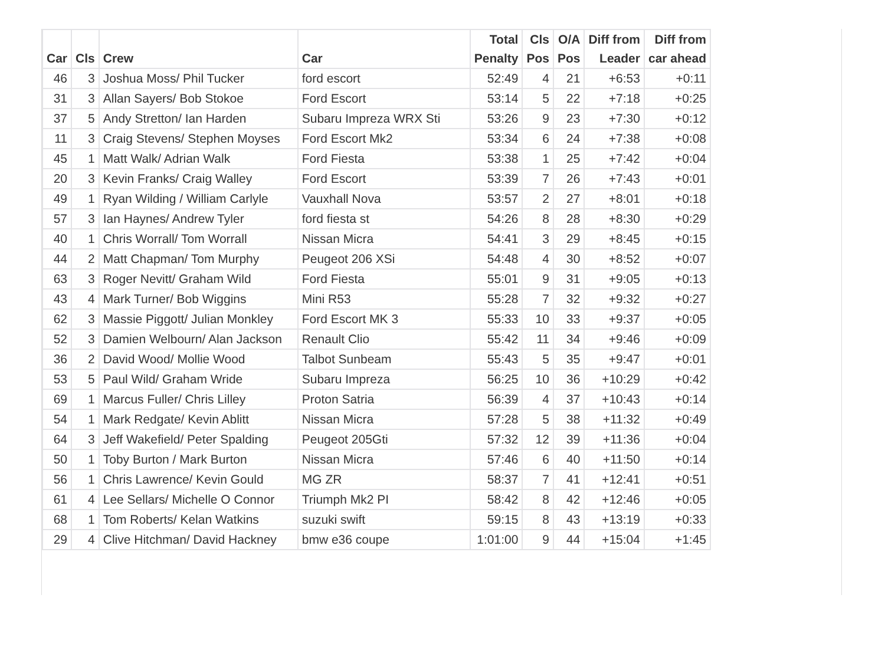| Car | Cls | Crew | Car | Total Penalty | Cls Pos | O/A Pos | Diff from Leader | Diff from car ahead |
| --- | --- | --- | --- | --- | --- | --- | --- | --- |
| 46 | 3 | Joshua Moss/ Phil Tucker | ford escort | 52:49 | 4 | 21 | +6:53 | +0:11 |
| 31 | 3 | Allan Sayers/ Bob Stokoe | Ford Escort | 53:14 | 5 | 22 | +7:18 | +0:25 |
| 37 | 5 | Andy Stretton/ Ian Harden | Subaru Impreza WRX Sti | 53:26 | 9 | 23 | +7:30 | +0:12 |
| 11 | 3 | Craig Stevens/ Stephen Moyses | Ford Escort Mk2 | 53:34 | 6 | 24 | +7:38 | +0:08 |
| 45 | 1 | Matt Walk/ Adrian Walk | Ford Fiesta | 53:38 | 1 | 25 | +7:42 | +0:04 |
| 20 | 3 | Kevin Franks/ Craig Walley | Ford Escort | 53:39 | 7 | 26 | +7:43 | +0:01 |
| 49 | 1 | Ryan Wilding / William Carlyle | Vauxhall Nova | 53:57 | 2 | 27 | +8:01 | +0:18 |
| 57 | 3 | Ian Haynes/ Andrew Tyler | ford fiesta st | 54:26 | 8 | 28 | +8:30 | +0:29 |
| 40 | 1 | Chris Worrall/ Tom Worrall | Nissan Micra | 54:41 | 3 | 29 | +8:45 | +0:15 |
| 44 | 2 | Matt Chapman/ Tom Murphy | Peugeot 206 XSi | 54:48 | 4 | 30 | +8:52 | +0:07 |
| 63 | 3 | Roger Nevitt/ Graham Wild | Ford Fiesta | 55:01 | 9 | 31 | +9:05 | +0:13 |
| 43 | 4 | Mark Turner/ Bob Wiggins | Mini R53 | 55:28 | 7 | 32 | +9:32 | +0:27 |
| 62 | 3 | Massie Piggott/ Julian Monkley | Ford Escort MK 3 | 55:33 | 10 | 33 | +9:37 | +0:05 |
| 52 | 3 | Damien Welbourn/ Alan Jackson | Renault Clio | 55:42 | 11 | 34 | +9:46 | +0:09 |
| 36 | 2 | David Wood/ Mollie Wood | Talbot Sunbeam | 55:43 | 5 | 35 | +9:47 | +0:01 |
| 53 | 5 | Paul Wild/ Graham Wride | Subaru Impreza | 56:25 | 10 | 36 | +10:29 | +0:42 |
| 69 | 1 | Marcus Fuller/ Chris Lilley | Proton Satria | 56:39 | 4 | 37 | +10:43 | +0:14 |
| 54 | 1 | Mark Redgate/ Kevin Ablitt | Nissan Micra | 57:28 | 5 | 38 | +11:32 | +0:49 |
| 64 | 3 | Jeff Wakefield/ Peter Spalding | Peugeot 205Gti | 57:32 | 12 | 39 | +11:36 | +0:04 |
| 50 | 1 | Toby Burton / Mark Burton | Nissan Micra | 57:46 | 6 | 40 | +11:50 | +0:14 |
| 56 | 1 | Chris Lawrence/ Kevin Gould | MG ZR | 58:37 | 7 | 41 | +12:41 | +0:51 |
| 61 | 4 | Lee Sellars/ Michelle O Connor | Triumph Mk2 PI | 58:42 | 8 | 42 | +12:46 | +0:05 |
| 68 | 1 | Tom Roberts/ Kelan Watkins | suzuki swift | 59:15 | 8 | 43 | +13:19 | +0:33 |
| 29 | 4 | Clive Hitchman/ David Hackney | bmw e36 coupe | 1:01:00 | 9 | 44 | +15:04 | +1:45 |